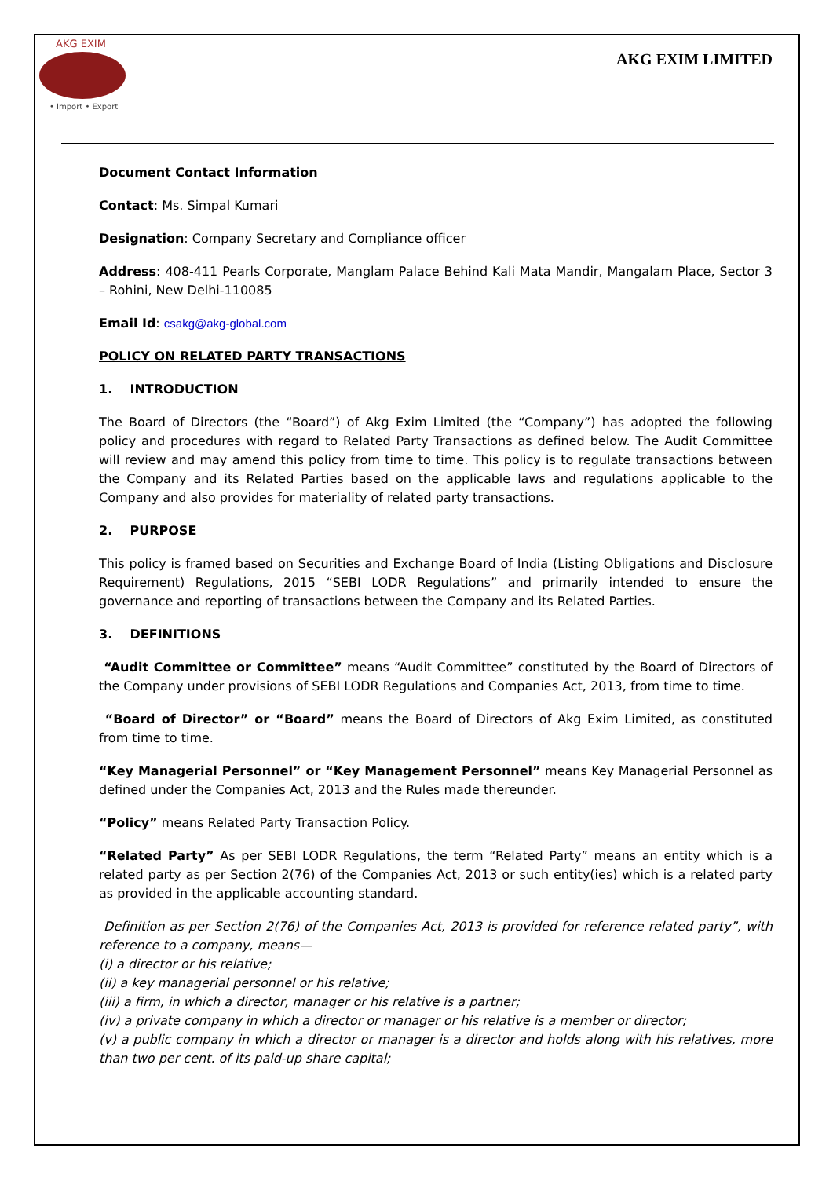AKG EXIM
• Import • Export
AKG EXIM LIMITED
Document Contact Information
Contact: Ms. Simpal Kumari
Designation: Company Secretary and Compliance officer
Address: 408-411 Pearls Corporate, Manglam Palace Behind Kali Mata Mandir, Mangalam Place, Sector 3 – Rohini, New Delhi-110085
Email Id: csakg@akg-global.com
POLICY ON RELATED PARTY TRANSACTIONS
1. INTRODUCTION
The Board of Directors (the “Board”) of Akg Exim Limited (the “Company”) has adopted the following policy and procedures with regard to Related Party Transactions as defined below. The Audit Committee will review and may amend this policy from time to time. This policy is to regulate transactions between the Company and its Related Parties based on the applicable laws and regulations applicable to the Company and also provides for materiality of related party transactions.
2. PURPOSE
This policy is framed based on Securities and Exchange Board of India (Listing Obligations and Disclosure Requirement) Regulations, 2015 “SEBI LODR Regulations” and primarily intended to ensure the governance and reporting of transactions between the Company and its Related Parties.
3. DEFINITIONS
“Audit Committee or Committee” means “Audit Committee” constituted by the Board of Directors of the Company under provisions of SEBI LODR Regulations and Companies Act, 2013, from time to time.
“Board of Director” or “Board” means the Board of Directors of Akg Exim Limited, as constituted from time to time.
“Key Managerial Personnel” or “Key Management Personnel” means Key Managerial Personnel as defined under the Companies Act, 2013 and the Rules made thereunder.
“Policy” means Related Party Transaction Policy.
“Related Party” As per SEBI LODR Regulations, the term “Related Party” means an entity which is a related party as per Section 2(76) of the Companies Act, 2013 or such entity(ies) which is a related party as provided in the applicable accounting standard.
Definition as per Section 2(76) of the Companies Act, 2013 is provided for reference related party”, with reference to a company, means—
(i) a director or his relative;
(ii) a key managerial personnel or his relative;
(iii) a firm, in which a director, manager or his relative is a partner;
(iv) a private company in which a director or manager or his relative is a member or director;
(v) a public company in which a director or manager is a director and holds along with his relatives, more than two per cent. of its paid-up share capital;